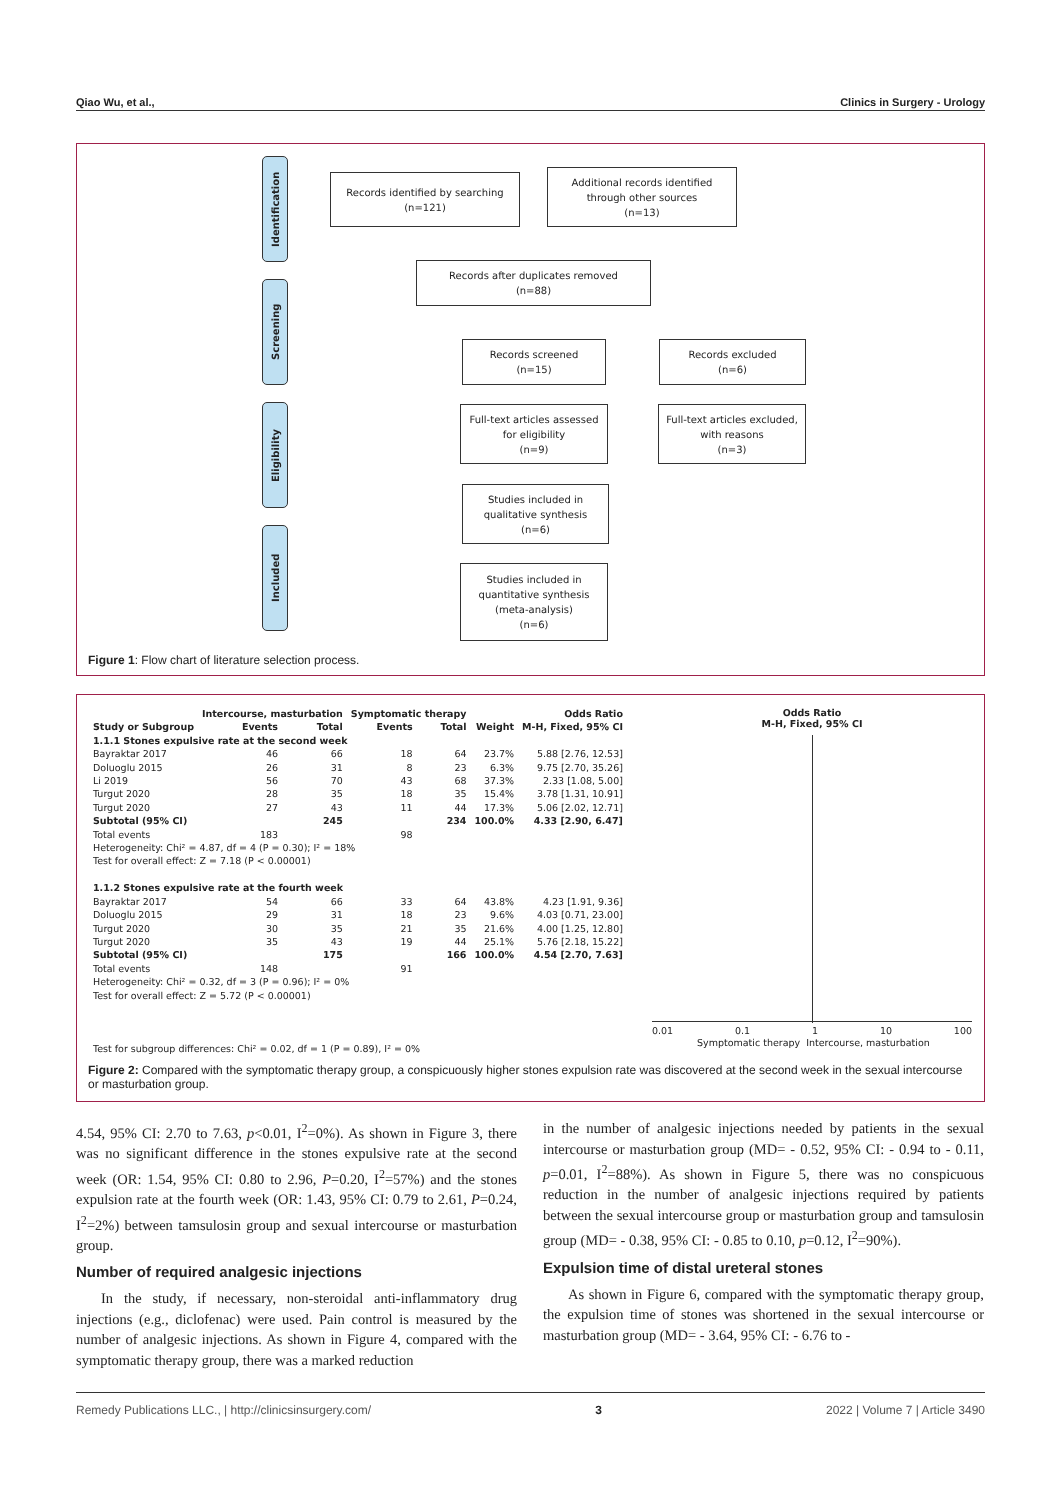Qiao Wu, et al., Clinics in Surgery - Urology
Identification
Screening
Eligibility
Included
Records identified by searching
(n=121)
Additional records identified
through other sources
(n=13)
Records after duplicates removed
(n=88)
Records screened
(n=15)
Records excluded
(n=6)
Full-text articles assessed
for eligibility
(n=9)
Full-text articles excluded,
with reasons
(n=3)
Studies included in
qualitative synthesis
(n=6)
Studies included in
quantitative synthesis
(meta-analysis)
(n=6)
Figure 1: Flow chart of literature selection process.
| | Intercourse, masturbation | | Symptomatic therapy | | | Odds Ratio |
| --- | --- | --- | --- | --- | --- | --- |
| Study or Subgroup | Events | Total | Events | Total | Weight | M-H, Fixed, 95% CI |
| 1.1.1 Stones expulsive rate at the second week | | | | | | |
| Bayraktar 2017 | 46 | 66 | 18 | 64 | 23.7% | 5.88 [2.76, 12.53] |
| Doluoglu 2015 | 26 | 31 | 8 | 23 | 6.3% | 9.75 [2.70, 35.26] |
| Li 2019 | 56 | 70 | 43 | 68 | 37.3% | 2.33 [1.08, 5.00] |
| Turgut 2020 | 28 | 35 | 18 | 35 | 15.4% | 3.78 [1.31, 10.91] |
| Turgut 2020 | 27 | 43 | 11 | 44 | 17.3% | 5.06 [2.02, 12.71] |
| Subtotal (95% CI) | | 245 | | 234 | 100.0% | 4.33 [2.90, 6.47] |
| Total events | 183 | | 98 | | | |
| Heterogeneity: Chi² = 4.87, df = 4 (P = 0.30); I² = 18% | | | | | | |
| Test for overall effect: Z = 7.18 (P < 0.00001) | | | | | | |
| 1.1.2 Stones expulsive rate at the fourth week | | | | | | |
| Bayraktar 2017 | 54 | 66 | 33 | 64 | 43.8% | 4.23 [1.91, 9.36] |
| Doluoglu 2015 | 29 | 31 | 18 | 23 | 9.6% | 4.03 [0.71, 23.00] |
| Turgut 2020 | 30 | 35 | 21 | 35 | 21.6% | 4.00 [1.25, 12.80] |
| Turgut 2020 | 35 | 43 | 19 | 44 | 25.1% | 5.76 [2.18, 15.22] |
| Subtotal (95% CI) | | 175 | | 166 | 100.0% | 4.54 [2.70, 7.63] |
| Total events | 148 | | 91 | | | |
| Heterogeneity: Chi² = 0.32, df = 3 (P = 0.96); I² = 0% | | | | | | |
| Test for overall effect: Z = 5.72 (P < 0.00001) | | | | | | |
| Test for subgroup differences: Chi² = 0.02, df = 1 (P = 0.89), I² = 0% | | | | | | |
Odds Ratio
M-H, Fixed, 95% CI
0.01 0.1 1 10 100
Symptomatic therapy Intercourse, masturbation
Figure 2: Compared with the symptomatic therapy group, a conspicuously higher stones expulsion rate was discovered at the second week in the sexual intercourse or masturbation group.
4.54, 95% CI: 2.70 to 7.63, p<0.01, I<sup>2</sup>=0%). As shown in Figure 3, there was no significant difference in the stones expulsive rate at the second week (OR: 1.54, 95% CI: 0.80 to 2.96, P=0.20, I<sup>2</sup>=57%) and the stones expulsion rate at the fourth week (OR: 1.43, 95% CI: 0.79 to 2.61, P=0.24, I<sup>2</sup>=2%) between tamsulosin group and sexual intercourse or masturbation group.
Number of required analgesic injections
In the study, if necessary, non-steroidal anti-inflammatory drug injections (e.g., diclofenac) were used. Pain control is measured by the number of analgesic injections. As shown in Figure 4, compared with the symptomatic therapy group, there was a marked reduction
in the number of analgesic injections needed by patients in the sexual intercourse or masturbation group (MD= - 0.52, 95% CI: - 0.94 to - 0.11, p=0.01, I<sup>2</sup>=88%). As shown in Figure 5, there was no conspicuous reduction in the number of analgesic injections required by patients between the sexual intercourse group or masturbation group and tamsulosin group (MD= - 0.38, 95% CI: - 0.85 to 0.10, p=0.12, I<sup>2</sup>=90%).
Expulsion time of distal ureteral stones
As shown in Figure 6, compared with the symptomatic therapy group, the expulsion time of stones was shortened in the sexual intercourse or masturbation group (MD= - 3.64, 95% CI: - 6.76 to -
Remedy Publications LLC., | http://clinicsinsurgery.com/ 3 2022 | Volume 7 | Article 3490